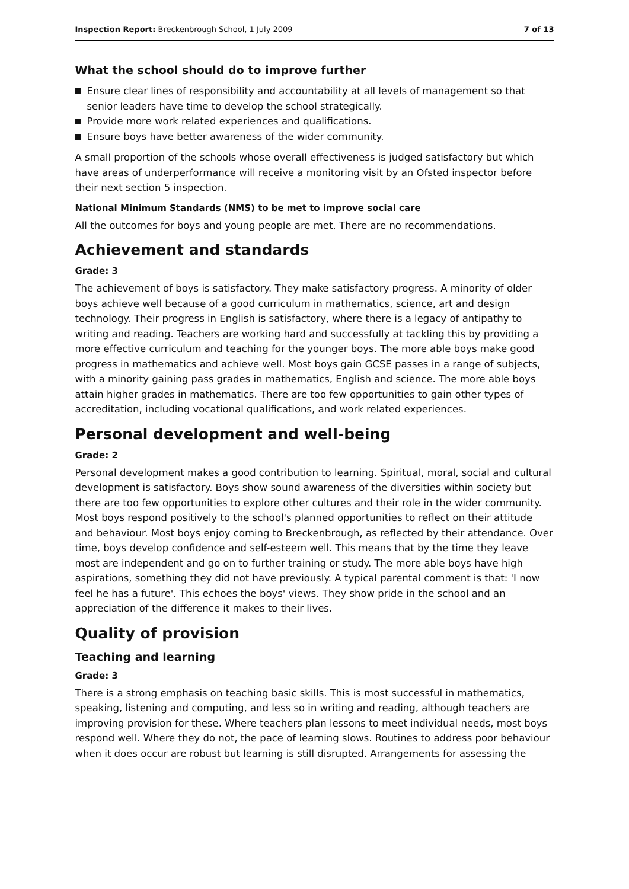Inspection Report: Breckenbrough School, 1 July 2009 7 of 13
What the school should do to improve further
Ensure clear lines of responsibility and accountability at all levels of management so that senior leaders have time to develop the school strategically.
Provide more work related experiences and qualifications.
Ensure boys have better awareness of the wider community.
A small proportion of the schools whose overall effectiveness is judged satisfactory but which have areas of underperformance will receive a monitoring visit by an Ofsted inspector before their next section 5 inspection.
National Minimum Standards (NMS) to be met to improve social care
All the outcomes for boys and young people are met. There are no recommendations.
Achievement and standards
Grade: 3
The achievement of boys is satisfactory. They make satisfactory progress. A minority of older boys achieve well because of a good curriculum in mathematics, science, art and design technology. Their progress in English is satisfactory, where there is a legacy of antipathy to writing and reading. Teachers are working hard and successfully at tackling this by providing a more effective curriculum and teaching for the younger boys. The more able boys make good progress in mathematics and achieve well. Most boys gain GCSE passes in a range of subjects, with a minority gaining pass grades in mathematics, English and science. The more able boys attain higher grades in mathematics. There are too few opportunities to gain other types of accreditation, including vocational qualifications, and work related experiences.
Personal development and well-being
Grade: 2
Personal development makes a good contribution to learning. Spiritual, moral, social and cultural development is satisfactory. Boys show sound awareness of the diversities within society but there are too few opportunities to explore other cultures and their role in the wider community. Most boys respond positively to the school's planned opportunities to reflect on their attitude and behaviour. Most boys enjoy coming to Breckenbrough, as reflected by their attendance. Over time, boys develop confidence and self-esteem well. This means that by the time they leave most are independent and go on to further training or study. The more able boys have high aspirations, something they did not have previously. A typical parental comment is that: 'I now feel he has a future'. This echoes the boys' views. They show pride in the school and an appreciation of the difference it makes to their lives.
Quality of provision
Teaching and learning
Grade: 3
There is a strong emphasis on teaching basic skills. This is most successful in mathematics, speaking, listening and computing, and less so in writing and reading, although teachers are improving provision for these. Where teachers plan lessons to meet individual needs, most boys respond well. Where they do not, the pace of learning slows. Routines to address poor behaviour when it does occur are robust but learning is still disrupted. Arrangements for assessing the